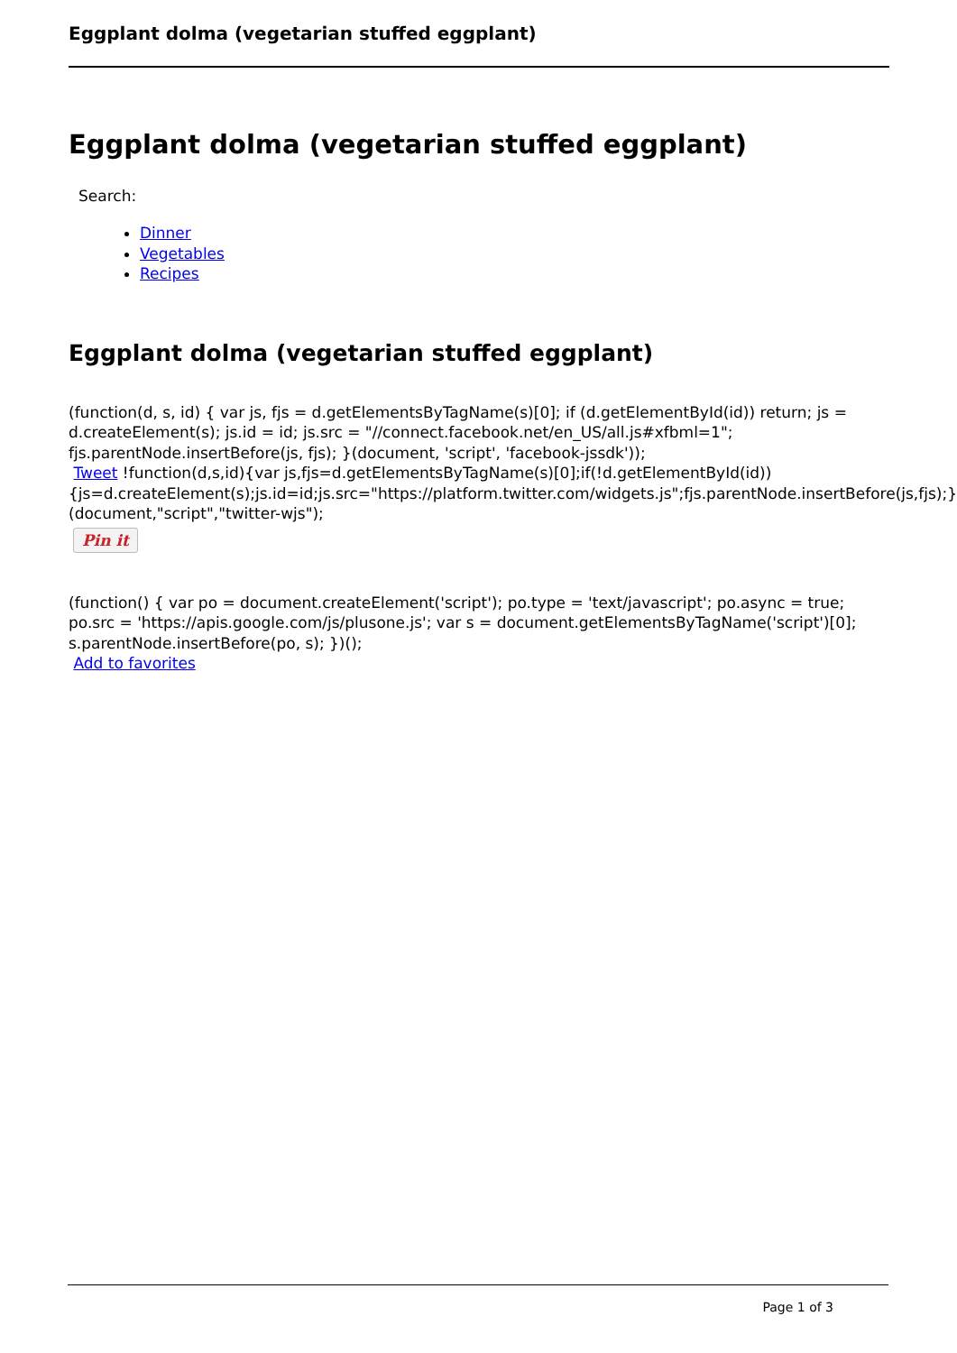Eggplant dolma (vegetarian stuffed eggplant)
Eggplant dolma (vegetarian stuffed eggplant)
Search:
Dinner
Vegetables
Recipes
Eggplant dolma (vegetarian stuffed eggplant)
(function(d, s, id) { var js, fjs = d.getElementsByTagName(s)[0]; if (d.getElementById(id)) return; js = d.createElement(s); js.id = id; js.src = "//connect.facebook.net/en_US/all.js#xfbml=1"; fjs.parentNode.insertBefore(js, fjs); }(document, 'script', 'facebook-jssdk'));
Tweet !function(d,s,id){var js,fjs=d.getElementsByTagName(s)[0];if(!d.getElementById(id)){js=d.createElement(s);js.id=id;js.src="https://platform.twitter.com/widgets.js";fjs.parentNode.insertBefore(js,fjs);}}(document,"script","twitter-wjs");
Pin it
(function() { var po = document.createElement('script'); po.type = 'text/javascript'; po.async = true; po.src = 'https://apis.google.com/js/plusone.js'; var s = document.getElementsByTagName('script')[0]; s.parentNode.insertBefore(po, s); })();
Add to favorites
Page 1 of 3